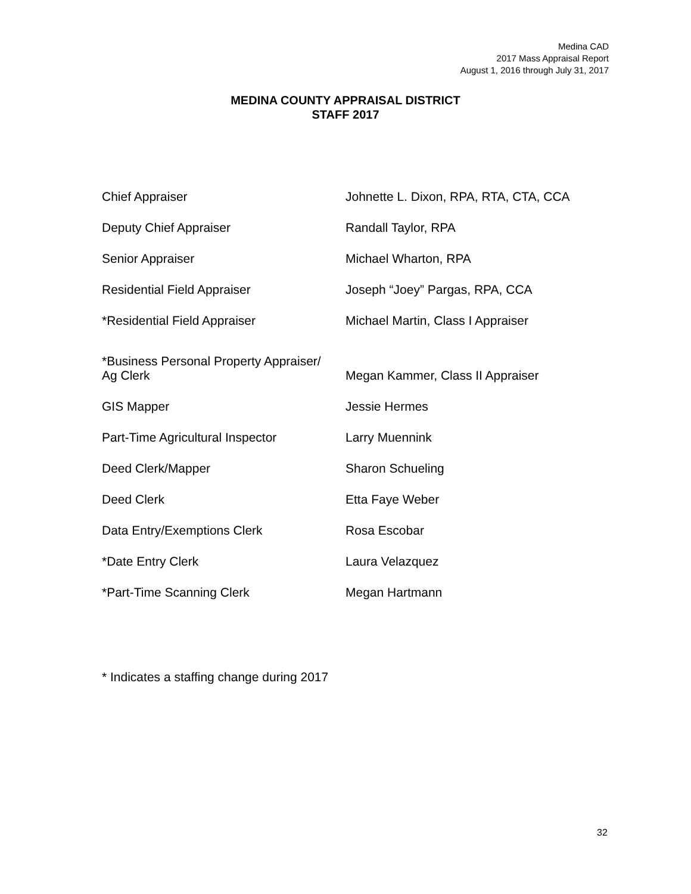Medina CAD
2017 Mass Appraisal Report
August 1, 2016 through July 31, 2017
MEDINA COUNTY APPRAISAL DISTRICT
STAFF 2017
| Chief Appraiser | Johnette L. Dixon, RPA, RTA, CTA, CCA |
| Deputy Chief Appraiser | Randall Taylor, RPA |
| Senior Appraiser | Michael Wharton, RPA |
| Residential Field Appraiser | Joseph “Joey” Pargas, RPA, CCA |
| *Residential Field Appraiser | Michael Martin, Class I Appraiser |
| *Business Personal Property Appraiser/ Ag Clerk | Megan Kammer, Class II Appraiser |
| GIS Mapper | Jessie Hermes |
| Part-Time Agricultural Inspector | Larry Muennink |
| Deed Clerk/Mapper | Sharon Schueling |
| Deed Clerk | Etta Faye Weber |
| Data Entry/Exemptions Clerk | Rosa Escobar |
| *Date Entry Clerk | Laura Velazquez |
| *Part-Time Scanning Clerk | Megan Hartmann |
* Indicates a staffing change during 2017
32